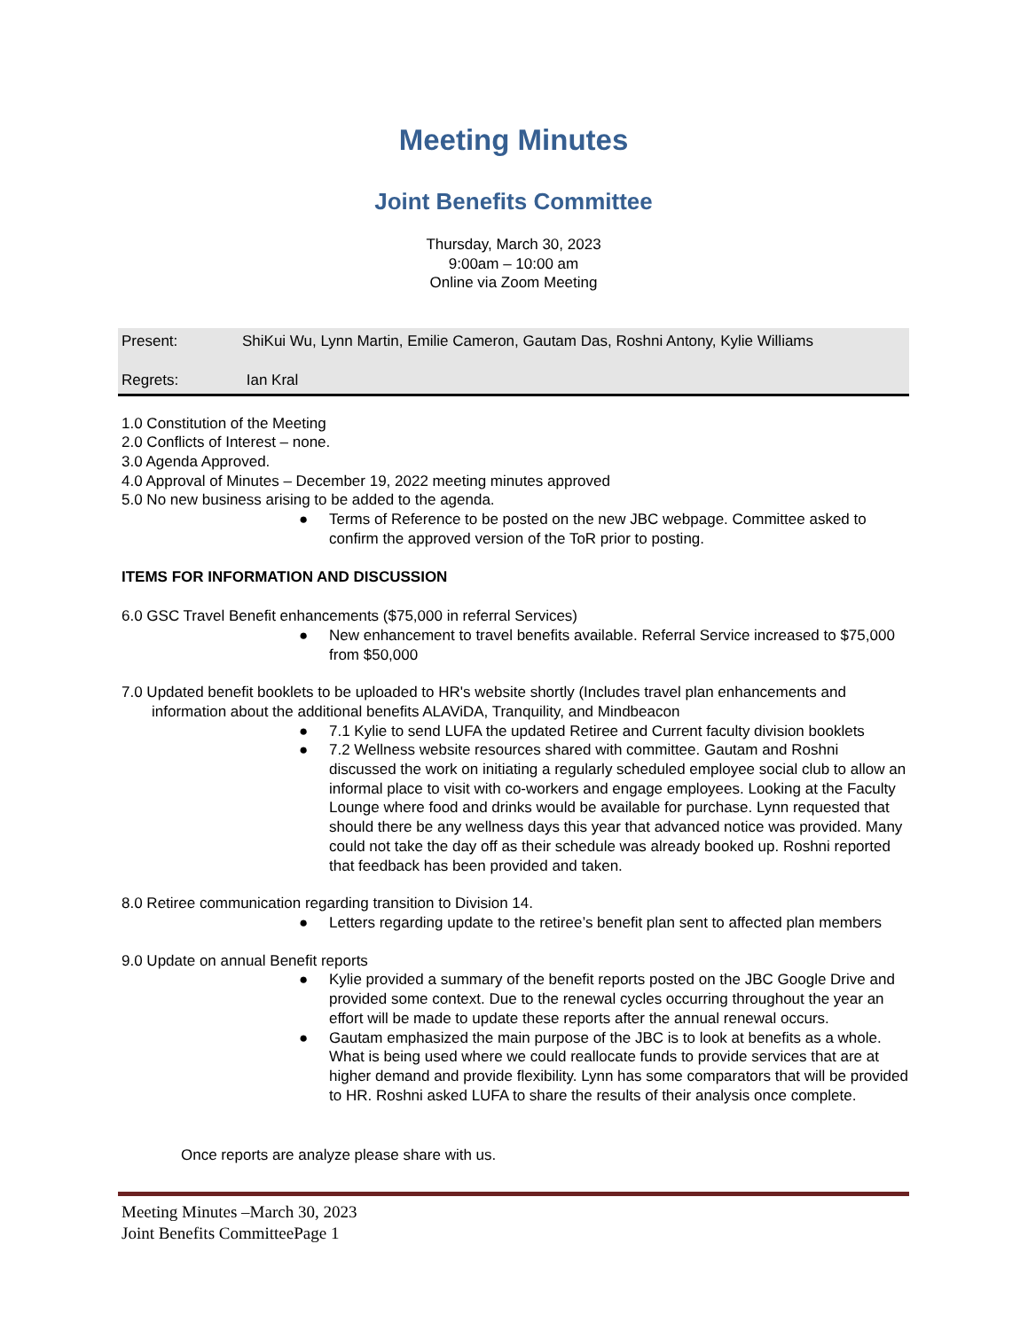Meeting Minutes
Joint Benefits Committee
Thursday, March 30, 2023
9:00am – 10:00 am
Online via Zoom Meeting
Present: ShiKui Wu, Lynn Martin, Emilie Cameron, Gautam Das, Roshni Antony, Kylie Williams
Regrets: Ian Kral
1.0 Constitution of the Meeting
2.0 Conflicts of Interest – none.
3.0 Agenda Approved.
4.0 Approval of Minutes – December 19, 2022 meeting minutes approved
5.0 No new business arising to be added to the agenda.
● Terms of Reference to be posted on the new JBC webpage. Committee asked to confirm the approved version of the ToR prior to posting.
ITEMS FOR INFORMATION AND DISCUSSION
6.0 GSC Travel Benefit enhancements ($75,000 in referral Services)
● New enhancement to travel benefits available. Referral Service increased to $75,000 from $50,000
7.0 Updated benefit booklets to be uploaded to HR's website shortly (Includes travel plan enhancements and information about the additional benefits ALAViDA, Tranquility, and Mindbeacon
● 7.1 Kylie to send LUFA the updated Retiree and Current faculty division booklets
● 7.2 Wellness website resources shared with committee. Gautam and Roshni discussed the work on initiating a regularly scheduled employee social club to allow an informal place to visit with co-workers and engage employees. Looking at the Faculty Lounge where food and drinks would be available for purchase. Lynn requested that should there be any wellness days this year that advanced notice was provided. Many could not take the day off as their schedule was already booked up. Roshni reported that feedback has been provided and taken.
8.0 Retiree communication regarding transition to Division 14.
● Letters regarding update to the retiree’s benefit plan sent to affected plan members
9.0 Update on annual Benefit reports
● Kylie provided a summary of the benefit reports posted on the JBC Google Drive and provided some context. Due to the renewal cycles occurring throughout the year an effort will be made to update these reports after the annual renewal occurs.
● Gautam emphasized the main purpose of the JBC is to look at benefits as a whole. What is being used where we could reallocate funds to provide services that are at higher demand and provide flexibility. Lynn has some comparators that will be provided to HR. Roshni asked LUFA to share the results of their analysis once complete.
Once reports are analyze please share with us.
Meeting Minutes –March 30, 2023
Joint Benefits CommitteePage 1